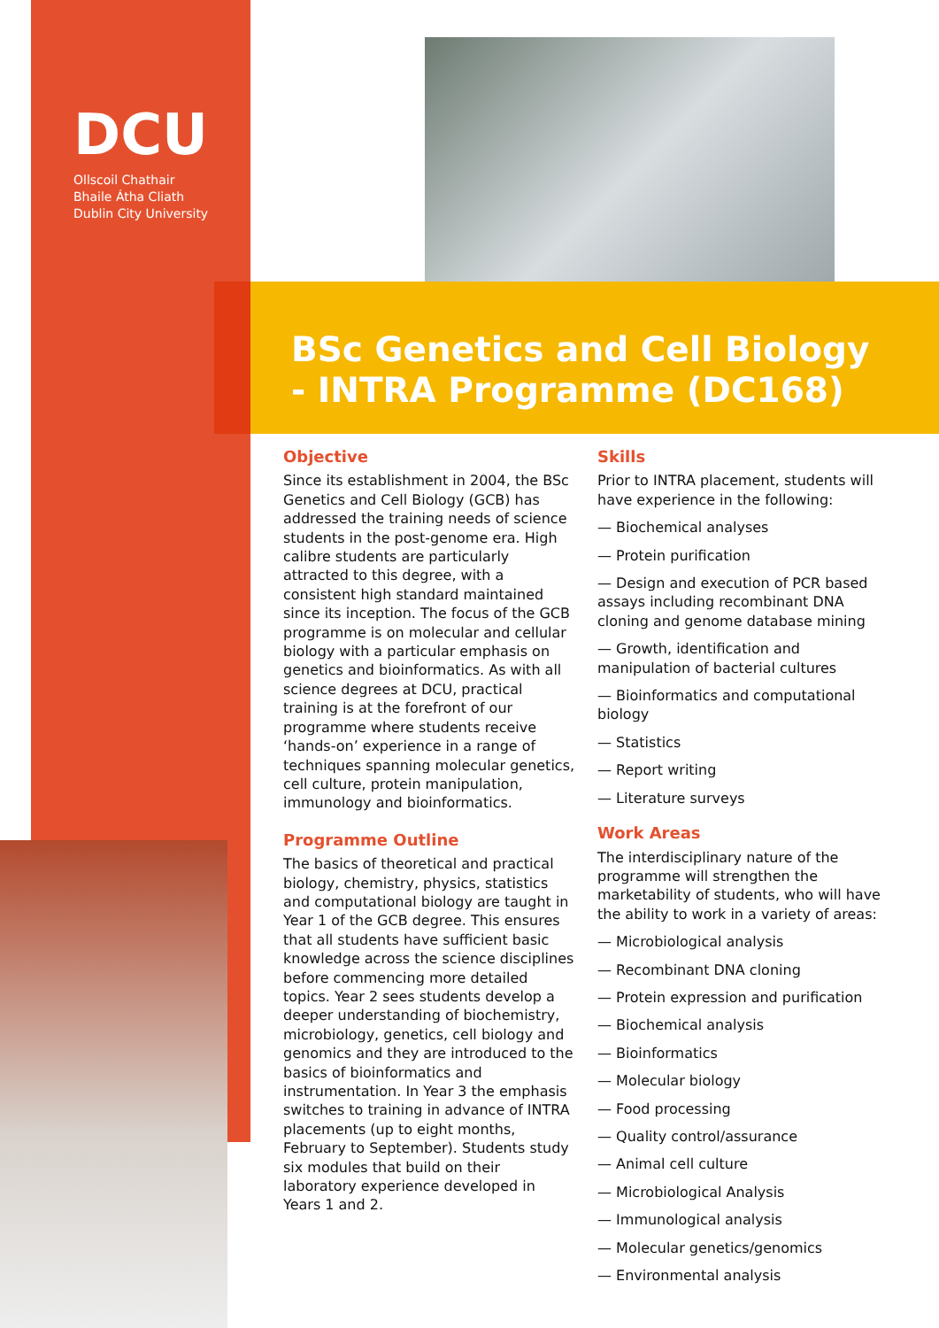DCU
Ollscoil Chathair
Bhaile Átha Cliath
Dublin City University
BSc Genetics and Cell Biology
- INTRA Programme (DC168)
Objective
Since its establishment in 2004, the BSc Genetics and Cell Biology (GCB) has addressed the training needs of science students in the post-genome era. High calibre students are particularly attracted to this degree, with a consistent high standard maintained since its inception. The focus of the GCB programme is on molecular and cellular biology with a particular emphasis on genetics and bioinformatics. As with all science degrees at DCU, practical training is at the forefront of our programme where students receive ‘hands-on’ experience in a range of techniques spanning molecular genetics, cell culture, protein manipulation, immunology and bioinformatics.
Programme Outline
The basics of theoretical and practical biology, chemistry, physics, statistics and computational biology are taught in Year 1 of the GCB degree. This ensures that all students have sufficient basic knowledge across the science disciplines before commencing more detailed topics. Year 2 sees students develop a deeper understanding of biochemistry, microbiology, genetics, cell biology and genomics and they are introduced to the basics of bioinformatics and instrumentation. In Year 3 the emphasis switches to training in advance of INTRA placements (up to eight months, February to September). Students study six modules that build on their laboratory experience developed in Years 1 and 2.
Skills
Prior to INTRA placement, students will have experience in the following:
— Biochemical analyses
— Protein purification
— Design and execution of PCR based assays including recombinant DNA cloning and genome database mining
— Growth, identification and manipulation of bacterial cultures
— Bioinformatics and computational biology
— Statistics
— Report writing
— Literature surveys
Work Areas
The interdisciplinary nature of the programme will strengthen the marketability of students, who will have the ability to work in a variety of areas:
— Microbiological analysis
— Recombinant DNA cloning
— Protein expression and purification
— Biochemical analysis
— Bioinformatics
— Molecular biology
— Food processing
— Quality control/assurance
— Animal cell culture
— Microbiological Analysis
— Immunological analysis
— Molecular genetics/genomics
— Environmental analysis